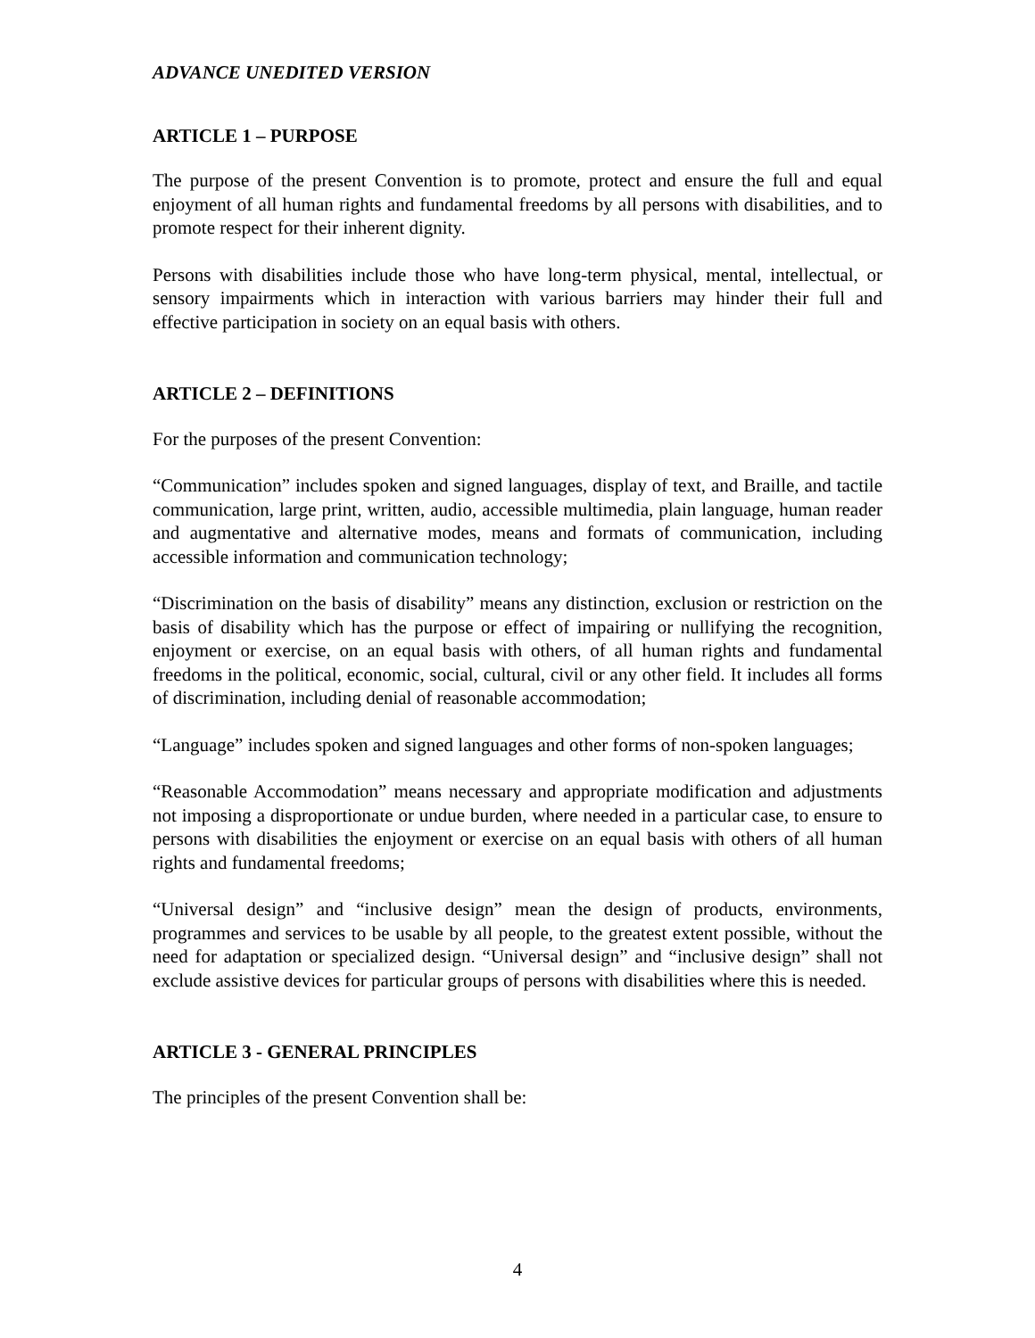ADVANCE UNEDITED VERSION
ARTICLE 1 – PURPOSE
The purpose of the present Convention is to promote, protect and ensure the full and equal enjoyment of all human rights and fundamental freedoms by all persons with disabilities, and to promote respect for their inherent dignity.
Persons with disabilities include those who have long-term physical, mental, intellectual, or sensory impairments which in interaction with various barriers may hinder their full and effective participation in society on an equal basis with others.
ARTICLE 2 – DEFINITIONS
For the purposes of the present Convention:
“Communication” includes spoken and signed languages, display of text, and Braille, and tactile communication, large print, written, audio, accessible multimedia, plain language, human reader and augmentative and alternative modes, means and formats of communication, including accessible information and communication technology;
“Discrimination on the basis of disability” means any distinction, exclusion or restriction on the basis of disability which has the purpose or effect of impairing or nullifying the recognition, enjoyment or exercise, on an equal basis with others, of all human rights and fundamental freedoms in the political, economic, social, cultural, civil or any other field. It includes all forms of discrimination, including denial of reasonable accommodation;
“Language” includes spoken and signed languages and other forms of non-spoken languages;
“Reasonable Accommodation” means necessary and appropriate modification and adjustments not imposing a disproportionate or undue burden, where needed in a particular case, to ensure to persons with disabilities the enjoyment or exercise on an equal basis with others of all human rights and fundamental freedoms;
“Universal design” and “inclusive design” mean the design of products, environments, programmes and services to be usable by all people, to the greatest extent possible, without the need for adaptation or specialized design. “Universal design” and “inclusive design” shall not exclude assistive devices for particular groups of persons with disabilities where this is needed.
ARTICLE 3 - GENERAL PRINCIPLES
The principles of the present Convention shall be:
4